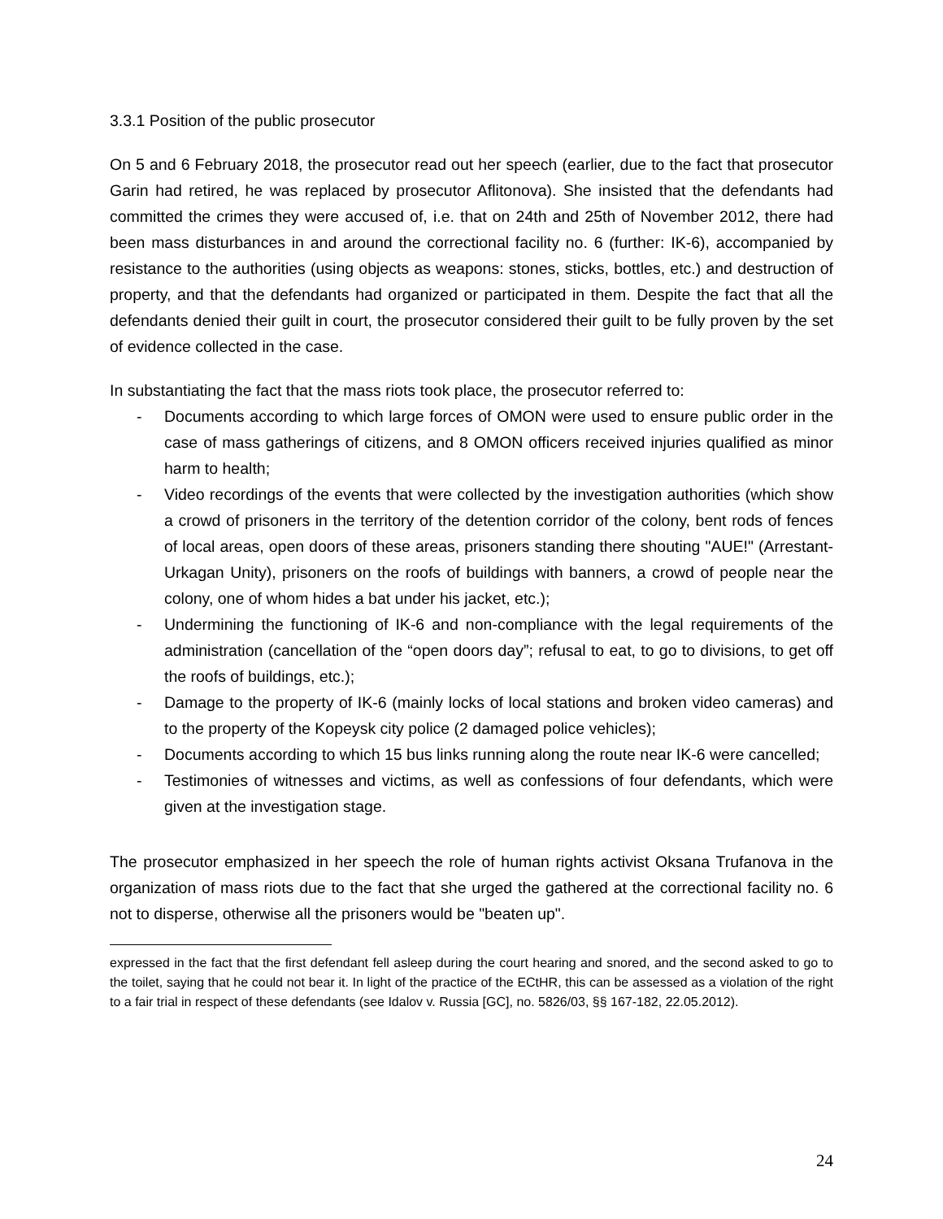3.3.1 Position of the public prosecutor
On 5 and 6 February 2018, the prosecutor read out her speech (earlier, due to the fact that prosecutor Garin had retired, he was replaced by prosecutor Aflitonova). She insisted that the defendants had committed the crimes they were accused of, i.e. that on 24th and 25th of November 2012, there had been mass disturbances in and around the correctional facility no. 6 (further: IK-6), accompanied by resistance to the authorities (using objects as weapons: stones, sticks, bottles, etc.) and destruction of property, and that the defendants had organized or participated in them. Despite the fact that all the defendants denied their guilt in court, the prosecutor considered their guilt to be fully proven by the set of evidence collected in the case.
In substantiating the fact that the mass riots took place, the prosecutor referred to:
- Documents according to which large forces of OMON were used to ensure public order in the case of mass gatherings of citizens, and 8 OMON officers received injuries qualified as minor harm to health;
- Video recordings of the events that were collected by the investigation authorities (which show a crowd of prisoners in the territory of the detention corridor of the colony, bent rods of fences of local areas, open doors of these areas, prisoners standing there shouting "AUE!" (Arrestant-Urkagan Unity), prisoners on the roofs of buildings with banners, a crowd of people near the colony, one of whom hides a bat under his jacket, etc.);
- Undermining the functioning of IK-6 and non-compliance with the legal requirements of the administration (cancellation of the “open doors day”; refusal to eat, to go to divisions, to get off the roofs of buildings, etc.);
- Damage to the property of IK-6 (mainly locks of local stations and broken video cameras) and to the property of the Kopeysk city police (2 damaged police vehicles);
- Documents according to which 15 bus links running along the route near IK-6 were cancelled;
- Testimonies of witnesses and victims, as well as confessions of four defendants, which were given at the investigation stage.
The prosecutor emphasized in her speech the role of human rights activist Oksana Trufanova in the organization of mass riots due to the fact that she urged the gathered at the correctional facility no. 6 not to disperse, otherwise all the prisoners would be "beaten up".
expressed in the fact that the first defendant fell asleep during the court hearing and snored, and the second asked to go to the toilet, saying that he could not bear it. In light of the practice of the ECtHR, this can be assessed as a violation of the right to a fair trial in respect of these defendants (see Idalov v. Russia [GC], no. 5826/03, §§ 167-182, 22.05.2012).
24